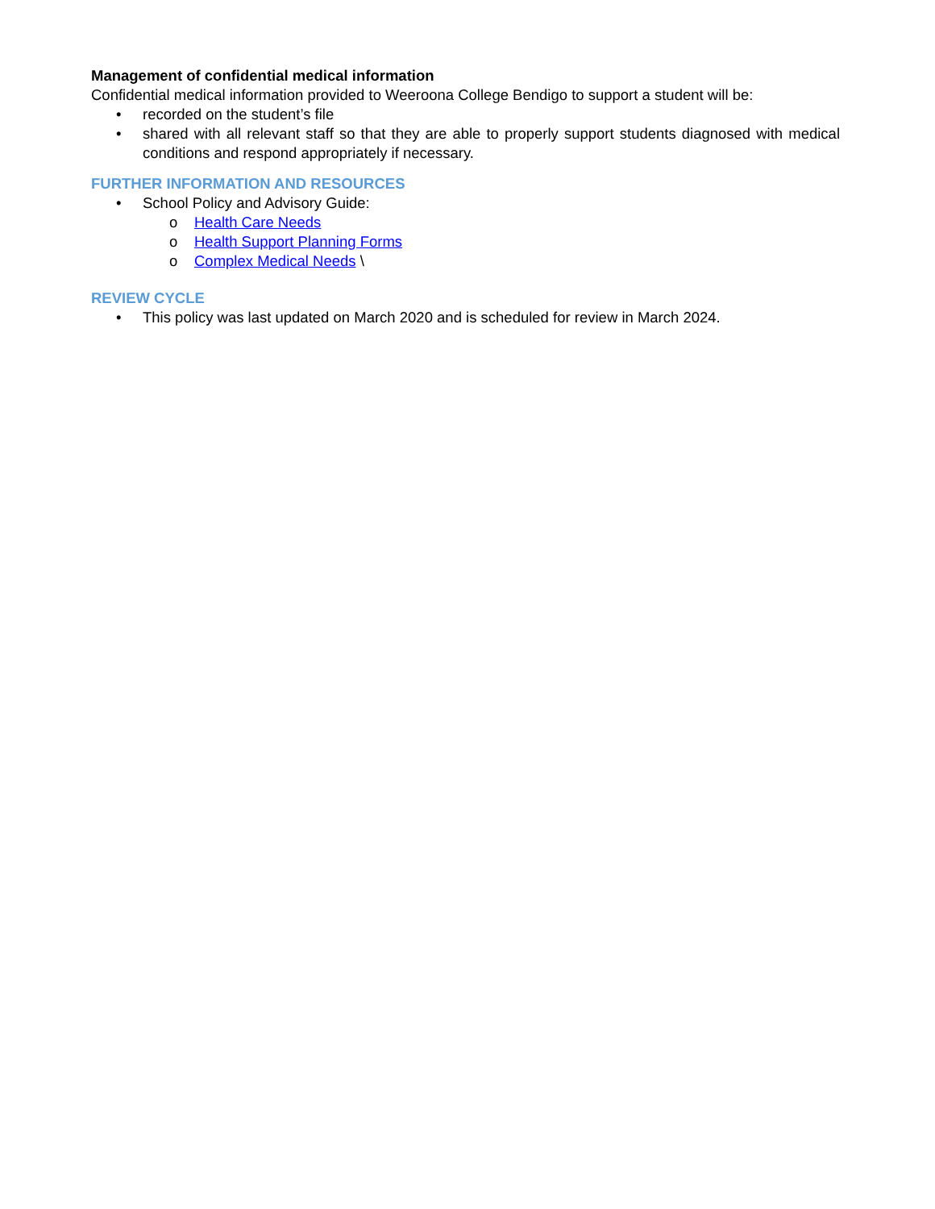Management of confidential medical information
Confidential medical information provided to Weeroona College Bendigo to support a student will be:
• recorded on the student’s file
• shared with all relevant staff so that they are able to properly support students diagnosed with medical conditions and respond appropriately if necessary.
FURTHER INFORMATION AND RESOURCES
• School Policy and Advisory Guide:
o Health Care Needs
o Health Support Planning Forms
o Complex Medical Needs \
REVIEW CYCLE
• This policy was last updated on March 2020 and is scheduled for review in March 2024.